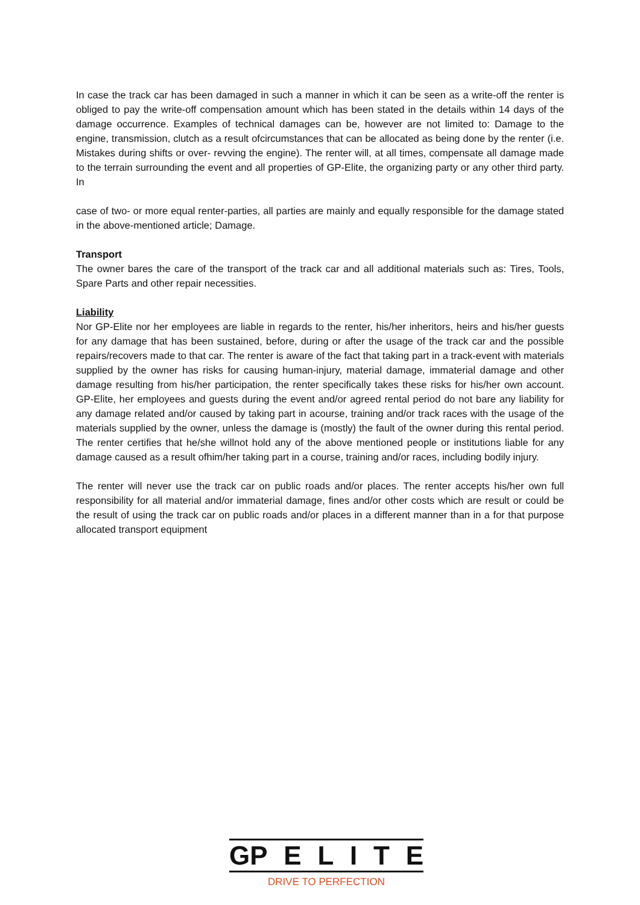In case the track car has been damaged in such a manner in which it can be seen as a write-off the renter is obliged to pay the write-off compensation amount which has been stated in the details within 14 days of the damage occurrence. Examples of technical damages can be, however are not limited to: Damage to the engine, transmission, clutch as a result ofcircumstances that can be allocated as being done by the renter (i.e. Mistakes during shifts or over- revving the engine). The renter will, at all times, compensate all damage made to the terrain surrounding the event and all properties of GP-Elite, the organizing party or any other third party. In
case of two- or more equal renter-parties, all parties are mainly and equally responsible for the damage stated in the above-mentioned article; Damage.
Transport
The owner bares the care of the transport of the track car and all additional materials such as: Tires, Tools, Spare Parts and other repair necessities.
Liability
Nor GP-Elite nor her employees are liable in regards to the renter, his/her inheritors, heirs and his/her guests for any damage that has been sustained, before, during or after the usage of the track car and the possible repairs/recovers made to that car. The renter is aware of the fact that taking part in a track-event with materials supplied by the owner has risks for causing human-injury, material damage, immaterial damage and other damage resulting from his/her participation, the renter specifically takes these risks for his/her own account. GP-Elite, her employees and guests during the event and/or agreed rental period do not bare any liability for any damage related and/or caused by taking part in acourse, training and/or track races with the usage of the materials supplied by the owner, unless the damage is (mostly) the fault of the owner during this rental period. The renter certifies that he/she willnot hold any of the above mentioned people or institutions liable for any damage caused as a result ofhim/her taking part in a course, training and/or races, including bodily injury.
The renter will never use the track car on public roads and/or places. The renter accepts his/her own full responsibility for all material and/or immaterial damage, fines and/or other costs which are result or could be the result of using the track car on public roads and/or places in a different manner than in a for that purpose allocated transport equipment
GP ELITE
DRIVE TO PERFECTION